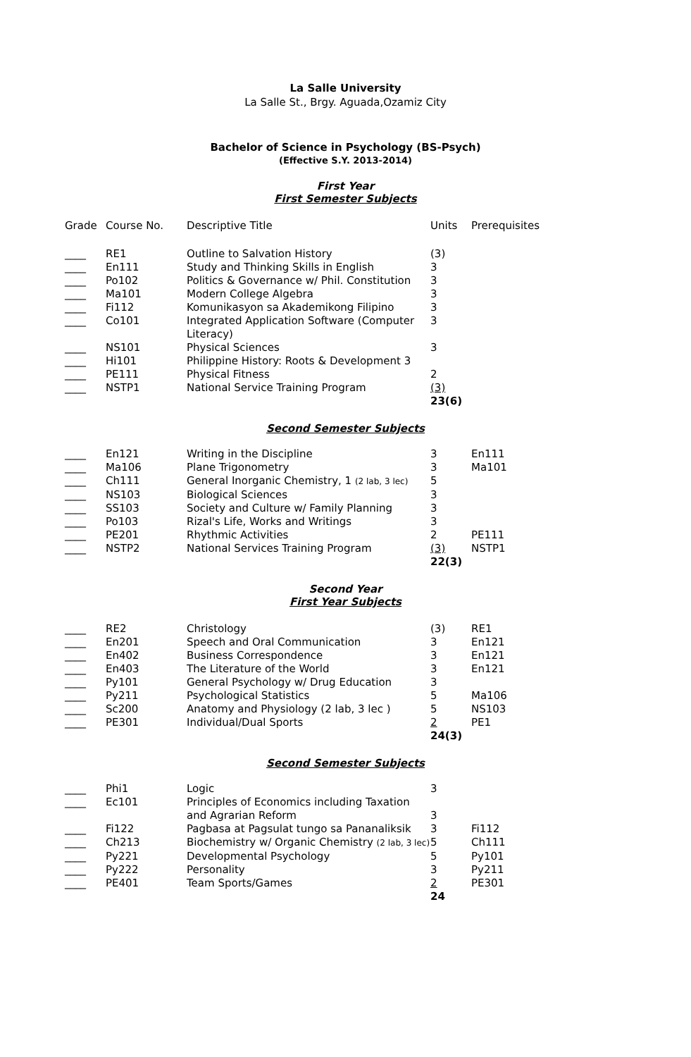La Salle University
La Salle St., Brgy. Aguada,Ozamiz City
Bachelor of Science in Psychology (BS-Psych)
(Effective S.Y. 2013-2014)
First Year
First Semester Subjects
| Grade | Course No. | Descriptive Title | Units | Prerequisites |
| ____ | RE1 | Outline to Salvation History | (3) | |
| ____ | En111 | Study and Thinking Skills in English | 3 | |
| ____ | Po102 | Politics & Governance w/ Phil. Constitution | 3 | |
| ____ | Ma101 | Modern College Algebra | 3 | |
| ____ | Fi112 | Komunikasyon sa Akademikong Filipino | 3 | |
| ____ | Co101 | Integrated Application Software (Computer Literacy) | 3 | |
| ____ | NS101 | Physical Sciences | 3 | |
| ____ | Hi101 | Philippine History: Roots & Development 3 | | |
| ____ | PE111 | Physical Fitness | 2 | |
| ____ | NSTP1 | National Service Training Program | (3) | |
| | | | 23(6) | |
Second Semester Subjects
| ____ | En121 | Writing in the Discipline | 3 | En111 |
| ____ | Ma106 | Plane Trigonometry | 3 | Ma101 |
| ____ | Ch111 | General Inorganic Chemistry, 1 (2 lab, 3 lec) | 5 | |
| ____ | NS103 | Biological Sciences | 3 | |
| ____ | SS103 | Society and Culture w/ Family Planning | 3 | |
| ____ | Po103 | Rizal's Life, Works and Writings | 3 | |
| ____ | PE201 | Rhythmic Activities | 2 | PE111 |
| ____ | NSTP2 | National Services Training Program | (3) | NSTP1 |
| | | | 22(3) | |
Second Year
First Year Subjects
| ____ | RE2 | Christology | (3) | RE1 |
| ____ | En201 | Speech and Oral Communication | 3 | En121 |
| ____ | En402 | Business Correspondence | 3 | En121 |
| ____ | En403 | The Literature of the World | 3 | En121 |
| ____ | Py101 | General Psychology w/ Drug Education | 3 | |
| ____ | Py211 | Psychological Statistics | 5 | Ma106 |
| ____ | Sc200 | Anatomy and Physiology (2 lab, 3 lec ) | 5 | NS103 |
| ____ | PE301 | Individual/Dual Sports | 2 | PE1 |
| | | | 24(3) | |
Second Semester Subjects
| ____ | Phi1 | Logic | 3 | |
| ____ | Ec101 | Principles of Economics including Taxation and Agrarian Reform | 3 | |
| ____ | Fi122 | Pagbasa at Pagsulat tungo sa Pananaliksik | 3 | Fi112 |
| ____ | Ch213 | Biochemistry w/ Organic Chemistry (2 lab, 3 lec) | 5 | Ch111 |
| ____ | Py221 | Developmental Psychology | 5 | Py101 |
| ____ | Py222 | Personality | 3 | Py211 |
| ____ | PE401 | Team Sports/Games | 2 | PE301 |
| | | | 24 | |